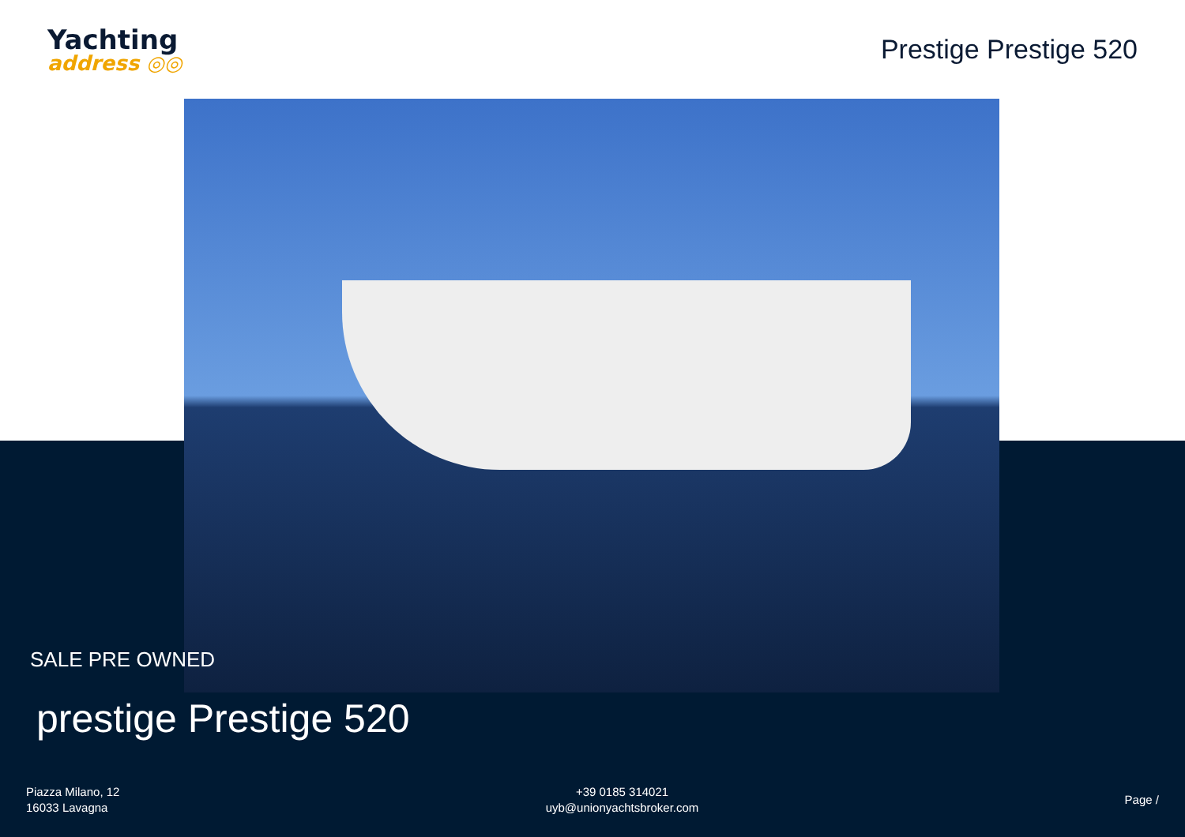Yachting
address ◎◎
Prestige Prestige 520
SALE PRE OWNED
prestige Prestige 520
Piazza Milano, 12
16033 Lavagna
+39 0185 314021
uyb@unionyachtsbroker.com
Page /